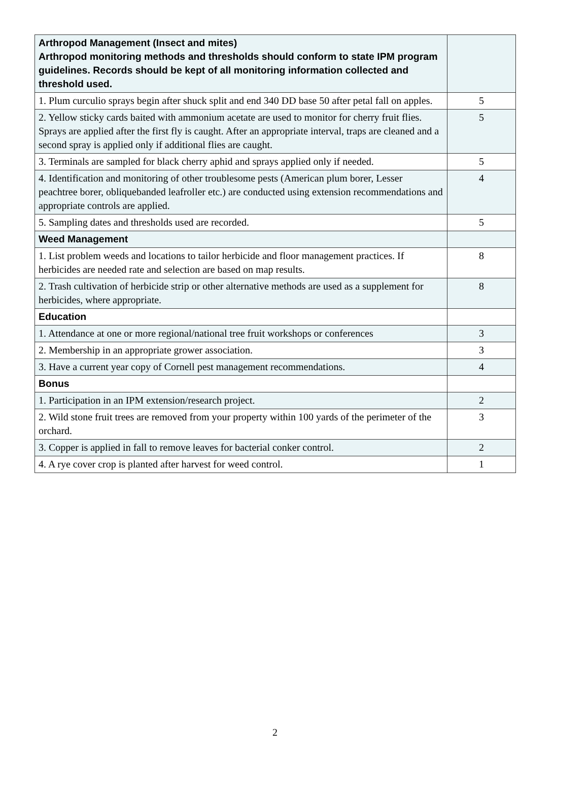| Arthropod Management (Insect and mites) Arthropod monitoring methods and thresholds should conform to state IPM program guidelines. Records should be kept of all monitoring information collected and threshold used. | |
| 1. Plum curculio sprays begin after shuck split and end 340 DD base 50 after petal fall on apples. | 5 |
| 2. Yellow sticky cards baited with ammonium acetate are used to monitor for cherry fruit flies. Sprays are applied after the first fly is caught. After an appropriate interval, traps are cleaned and a second spray is applied only if additional flies are caught. | 5 |
| 3. Terminals are sampled for black cherry aphid and sprays applied only if needed. | 5 |
| 4. Identification and monitoring of other troublesome pests (American plum borer, Lesser peachtree borer, obliquebanded leafroller etc.) are conducted using extension recommendations and appropriate controls are applied. | 4 |
| 5. Sampling dates and thresholds used are recorded. | 5 |
| Weed Management | |
| 1. List problem weeds and locations to tailor herbicide and floor management practices. If herbicides are needed rate and selection are based on map results. | 8 |
| 2. Trash cultivation of herbicide strip or other alternative methods are used as a supplement for herbicides, where appropriate. | 8 |
| Education | |
| 1. Attendance at one or more regional/national tree fruit workshops or conferences | 3 |
| 2. Membership in an appropriate grower association. | 3 |
| 3. Have a current year copy of Cornell pest management recommendations. | 4 |
| Bonus | |
| 1. Participation in an IPM extension/research project. | 2 |
| 2. Wild stone fruit trees are removed from your property within 100 yards of the perimeter of the orchard. | 3 |
| 3. Copper is applied in fall to remove leaves for bacterial conker control. | 2 |
| 4. A rye cover crop is planted after harvest for weed control. | 1 |
2